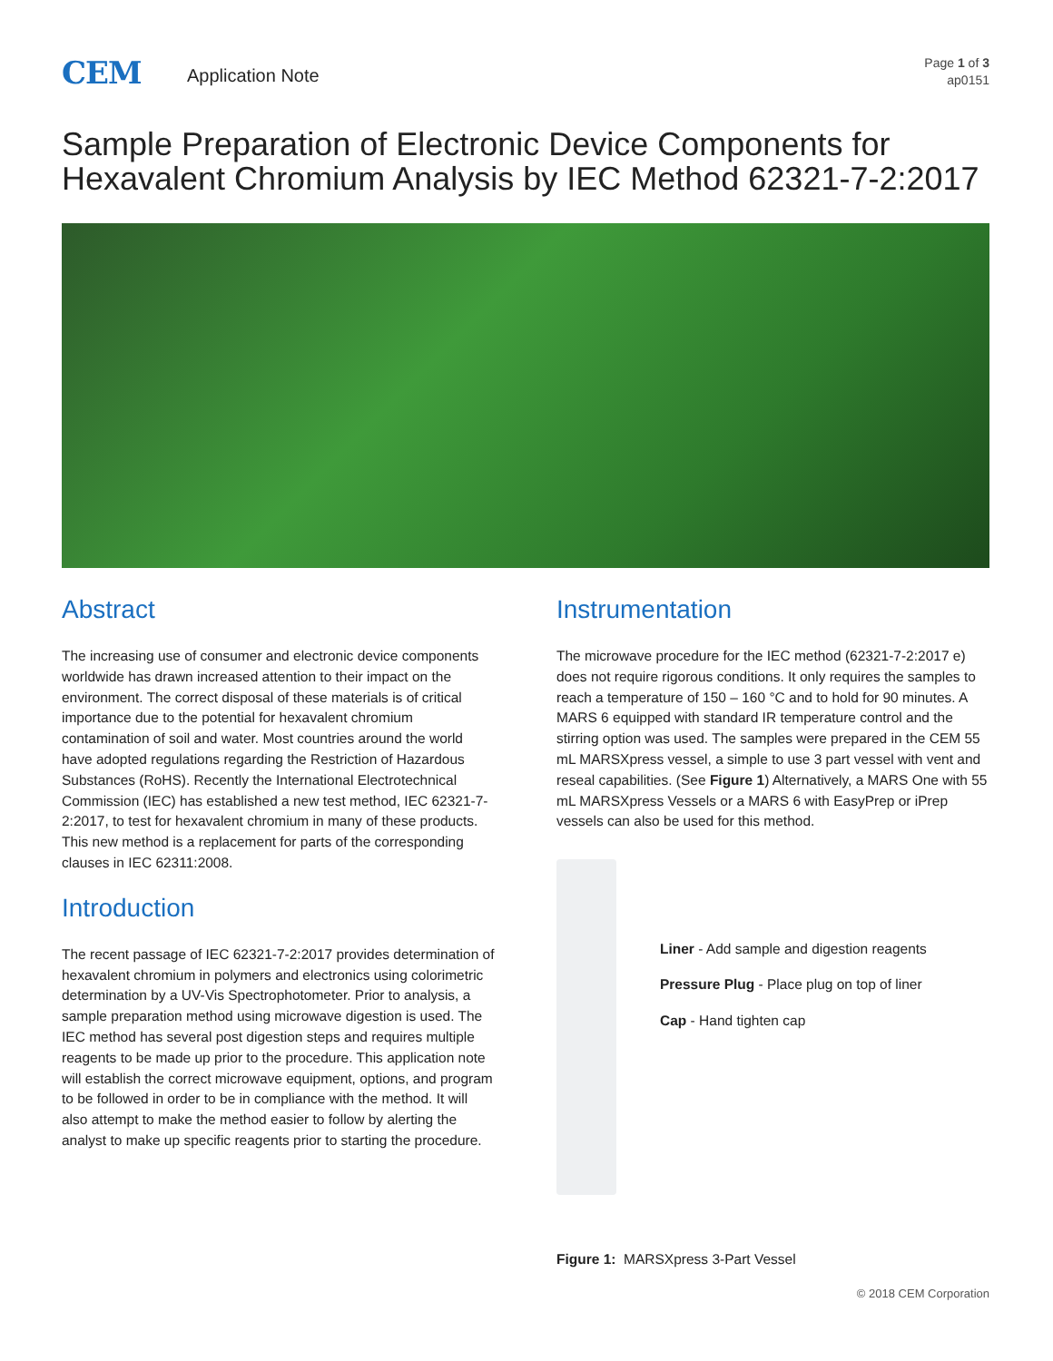CEM
Application Note
Page 1 of 3
ap0151
Sample Preparation of Electronic Device Components for Hexavalent Chromium Analysis by IEC Method 62321-7-2:2017
Abstract
The increasing use of consumer and electronic device components worldwide has drawn increased attention to their impact on the environment. The correct disposal of these materials is of critical importance due to the potential for hexavalent chromium contamination of soil and water. Most countries around the world have adopted regulations regarding the Restriction of Hazardous Substances (RoHS). Recently the International Electrotechnical Commission (IEC) has established a new test method, IEC 62321-7-2:2017, to test for hexavalent chromium in many of these products. This new method is a replacement for parts of the corresponding clauses in IEC 62311:2008.
Introduction
The recent passage of IEC 62321-7-2:2017 provides determination of hexavalent chromium in polymers and electronics using colorimetric determination by a UV-Vis Spectrophotometer. Prior to analysis, a sample preparation method using microwave digestion is used. The IEC method has several post digestion steps and requires multiple reagents to be made up prior to the procedure. This application note will establish the correct microwave equipment, options, and program to be followed in order to be in compliance with the method. It will also attempt to make the method easier to follow by alerting the analyst to make up specific reagents prior to starting the procedure.
Instrumentation
The microwave procedure for the IEC method (62321-7-2:2017 e) does not require rigorous conditions. It only requires the samples to reach a temperature of 150 – 160 °C and to hold for 90 minutes. A MARS 6 equipped with standard IR temperature control and the stirring option was used. The samples were prepared in the CEM 55 mL MARSXpress vessel, a simple to use 3 part vessel with vent and reseal capabilities. (See Figure 1) Alternatively, a MARS One with 55 mL MARSXpress Vessels or a MARS 6 with EasyPrep or iPrep vessels can also be used for this method.
Liner - Add sample and digestion reagents
Pressure Plug - Place plug on top of liner
Cap - Hand tighten cap
Figure 1: MARSXpress 3-Part Vessel
© 2018 CEM Corporation